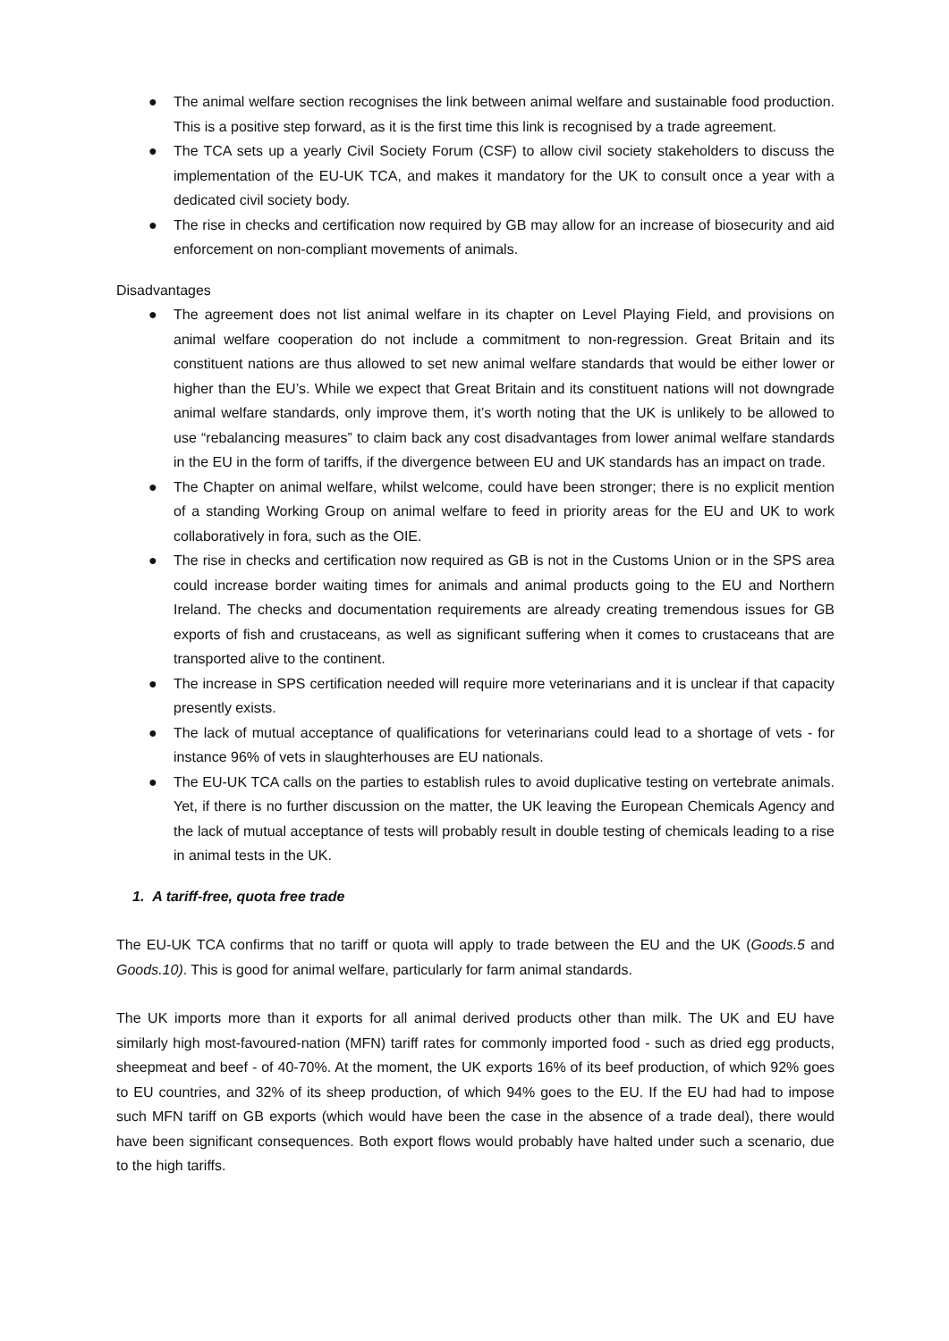● The animal welfare section recognises the link between animal welfare and sustainable food production. This is a positive step forward, as it is the first time this link is recognised by a trade agreement.
● The TCA sets up a yearly Civil Society Forum (CSF) to allow civil society stakeholders to discuss the implementation of the EU-UK TCA, and makes it mandatory for the UK to consult once a year with a dedicated civil society body.
● The rise in checks and certification now required by GB may allow for an increase of biosecurity and aid enforcement on non-compliant movements of animals.
Disadvantages
● The agreement does not list animal welfare in its chapter on Level Playing Field, and provisions on animal welfare cooperation do not include a commitment to non-regression. Great Britain and its constituent nations are thus allowed to set new animal welfare standards that would be either lower or higher than the EU’s. While we expect that Great Britain and its constituent nations will not downgrade animal welfare standards, only improve them, it’s worth noting that the UK is unlikely to be allowed to use “rebalancing measures” to claim back any cost disadvantages from lower animal welfare standards in the EU in the form of tariffs, if the divergence between EU and UK standards has an impact on trade.
● The Chapter on animal welfare, whilst welcome, could have been stronger; there is no explicit mention of a standing Working Group on animal welfare to feed in priority areas for the EU and UK to work collaboratively in fora, such as the OIE.
● The rise in checks and certification now required as GB is not in the Customs Union or in the SPS area could increase border waiting times for animals and animal products going to the EU and Northern Ireland. The checks and documentation requirements are already creating tremendous issues for GB exports of fish and crustaceans, as well as significant suffering when it comes to crustaceans that are transported alive to the continent.
● The increase in SPS certification needed will require more veterinarians and it is unclear if that capacity presently exists.
● The lack of mutual acceptance of qualifications for veterinarians could lead to a shortage of vets - for instance 96% of vets in slaughterhouses are EU nationals.
● The EU-UK TCA calls on the parties to establish rules to avoid duplicative testing on vertebrate animals. Yet, if there is no further discussion on the matter, the UK leaving the European Chemicals Agency and the lack of mutual acceptance of tests will probably result in double testing of chemicals leading to a rise in animal tests in the UK.
1. A tariff-free, quota free trade
The EU-UK TCA confirms that no tariff or quota will apply to trade between the EU and the UK (Goods.5 and Goods.10). This is good for animal welfare, particularly for farm animal standards.
The UK imports more than it exports for all animal derived products other than milk. The UK and EU have similarly high most-favoured-nation (MFN) tariff rates for commonly imported food - such as dried egg products, sheepmeat and beef - of 40-70%. At the moment, the UK exports 16% of its beef production, of which 92% goes to EU countries, and 32% of its sheep production, of which 94% goes to the EU. If the EU had had to impose such MFN tariff on GB exports (which would have been the case in the absence of a trade deal), there would have been significant consequences. Both export flows would probably have halted under such a scenario, due to the high tariffs.